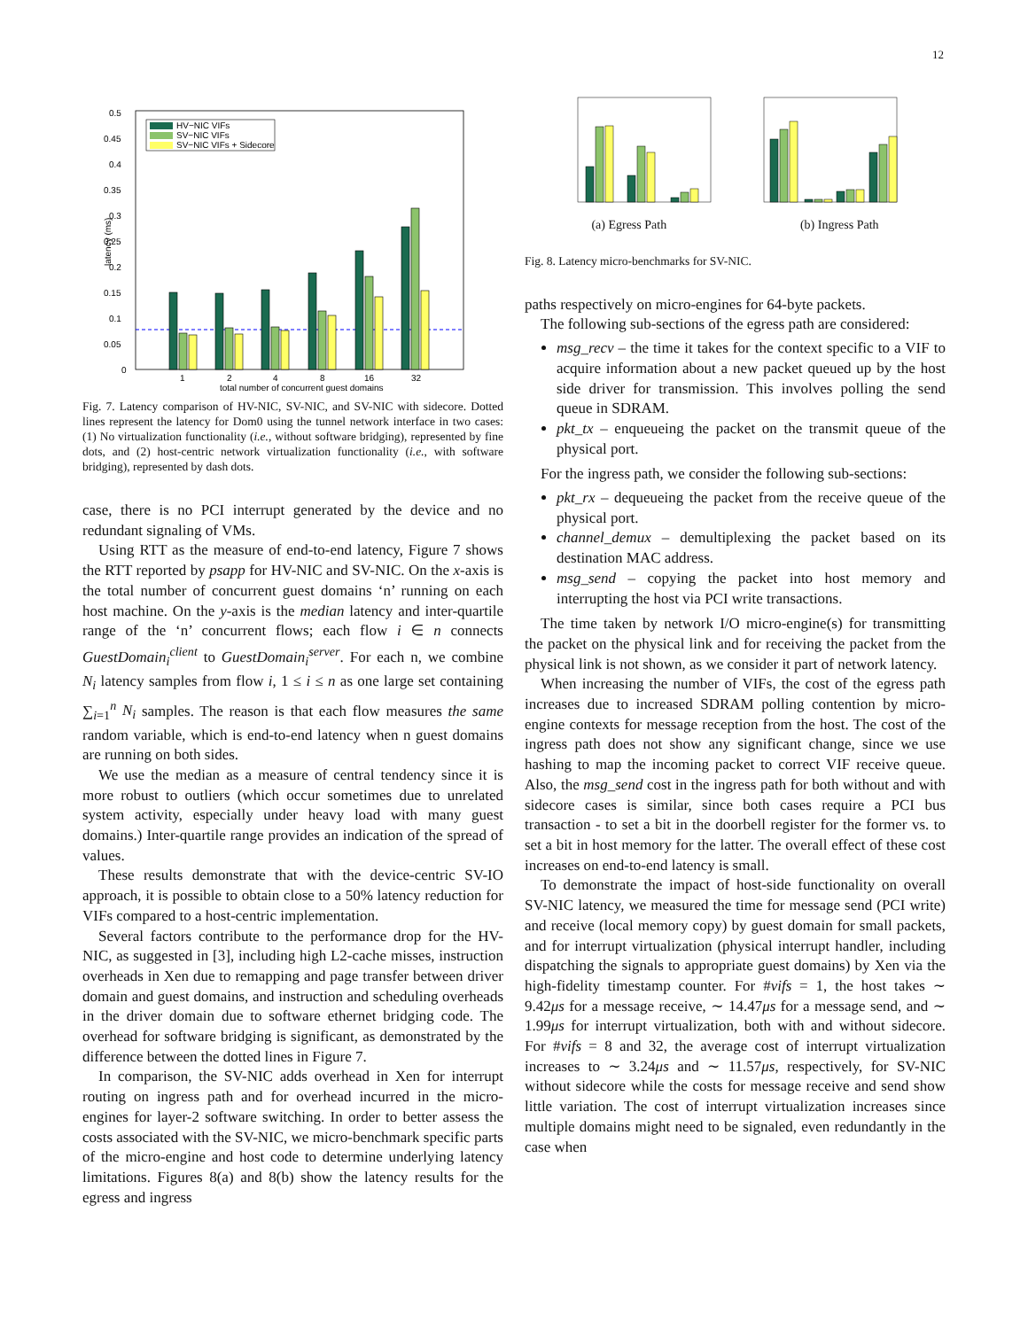12
0.5
0.45
0.4
0.35
0.3
0.25
0.2
0.15
0.1
0.05
0
1
2
4
8
16
32
total number of concurrent guest domains
latency (ms)
HV−NIC VIFs
SV−NIC VIFs
SV−NIC VIFs + Sidecore
Fig. 7. Latency comparison of HV-NIC, SV-NIC, and SV-NIC with sidecore. Dotted lines represent the latency for Dom0 using the tunnel network interface in two cases: (1) No virtualization functionality (i.e., without software bridging), represented by fine dots, and (2) host-centric network virtualization functionality (i.e., with software bridging), represented by dash dots.
case, there is no PCI interrupt generated by the device and no redundant signaling of VMs.
Using RTT as the measure of end-to-end latency, Figure 7 shows the RTT reported by psapp for HV-NIC and SV-NIC. On the x-axis is the total number of concurrent guest domains ‘n’ running on each host machine. On the y-axis is the median latency and inter-quartile range of the ‘n’ concurrent flows; each flow i ∈ n connects GuestDomain<sub>i</sub><sup>client</sup> to GuestDomain<sub>i</sub><sup>server</sup>. For each n, we combine N<sub>i</sub> latency samples from flow i, 1 ≤ i ≤ n as one large set containing ∑<sub>i=1</sub><sup>n</sup> N<sub>i</sub> samples. The reason is that each flow measures the same random variable, which is end-to-end latency when n guest domains are running on both sides.
We use the median as a measure of central tendency since it is more robust to outliers (which occur sometimes due to unrelated system activity, especially under heavy load with many guest domains.) Inter-quartile range provides an indication of the spread of values.
These results demonstrate that with the device-centric SV-IO approach, it is possible to obtain close to a 50% latency reduction for VIFs compared to a host-centric implementation.
Several factors contribute to the performance drop for the HV-NIC, as suggested in [3], including high L2-cache misses, instruction overheads in Xen due to remapping and page transfer between driver domain and guest domains, and instruction and scheduling overheads in the driver domain due to software ethernet bridging code. The overhead for software bridging is significant, as demonstrated by the difference between the dotted lines in Figure 7.
In comparison, the SV-NIC adds overhead in Xen for interrupt routing on ingress path and for overhead incurred in the micro-engines for layer-2 software switching. In order to better assess the costs associated with the SV-NIC, we micro-benchmark specific parts of the micro-engine and host code to determine underlying latency limitations. Figures 8(a) and 8(b) show the latency results for the egress and ingress
(a) Egress Path (b) Ingress Path
Fig. 8. Latency micro-benchmarks for SV-NIC.
paths respectively on micro-engines for 64-byte packets.
The following sub-sections of the egress path are considered:
msg_recv – the time it takes for the context specific to a VIF to acquire information about a new packet queued up by the host side driver for transmission. This involves polling the send queue in SDRAM.
pkt_tx – enqueueing the packet on the transmit queue of the physical port.
For the ingress path, we consider the following sub-sections:
pkt_rx – dequeueing the packet from the receive queue of the physical port.
channel_demux – demultiplexing the packet based on its destination MAC address.
msg_send – copying the packet into host memory and interrupting the host via PCI write transactions.
The time taken by network I/O micro-engine(s) for transmitting the packet on the physical link and for receiving the packet from the physical link is not shown, as we consider it part of network latency.
When increasing the number of VIFs, the cost of the egress path increases due to increased SDRAM polling contention by micro-engine contexts for message reception from the host. The cost of the ingress path does not show any significant change, since we use hashing to map the incoming packet to correct VIF receive queue. Also, the msg_send cost in the ingress path for both without and with sidecore cases is similar, since both cases require a PCI bus transaction - to set a bit in the doorbell register for the former vs. to set a bit in host memory for the latter. The overall effect of these cost increases on end-to-end latency is small.
To demonstrate the impact of host-side functionality on overall SV-NIC latency, we measured the time for message send (PCI write) and receive (local memory copy) by guest domain for small packets, and for interrupt virtualization (physical interrupt handler, including dispatching the signals to appropriate guest domains) by Xen via the high-fidelity timestamp counter. For #vifs = 1, the host takes ∼ 9.42μs for a message receive, ∼ 14.47μs for a message send, and ∼ 1.99μs for interrupt virtualization, both with and without sidecore. For #vifs = 8 and 32, the average cost of interrupt virtualization increases to ∼ 3.24μs and ∼ 11.57μs, respectively, for SV-NIC without sidecore while the costs for message receive and send show little variation. The cost of interrupt virtualization increases since multiple domains might need to be signaled, even redundantly in the case when